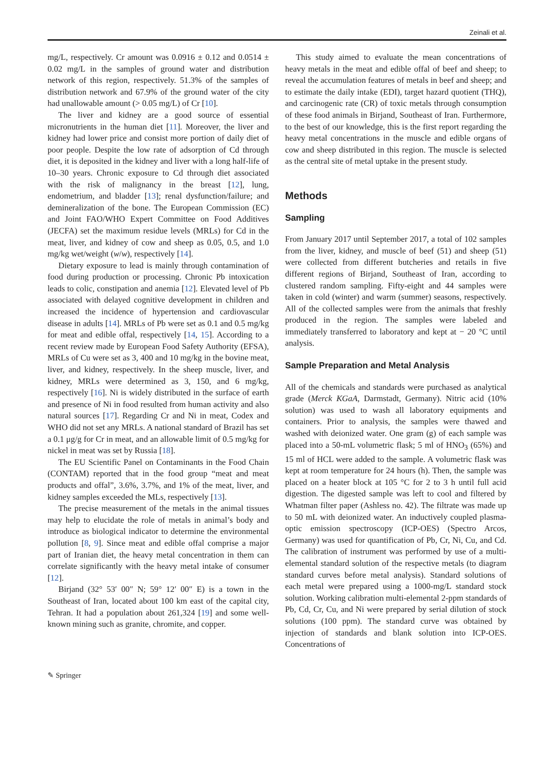Zeinali et al.
mg/L, respectively. Cr amount was 0.0916 ± 0.12 and 0.0514 ± 0.02 mg/L in the samples of ground water and distribution network of this region, respectively. 51.3% of the samples of distribution network and 67.9% of the ground water of the city had unallowable amount (> 0.05 mg/L) of Cr [10].
The liver and kidney are a good source of essential micronutrients in the human diet [11]. Moreover, the liver and kidney had lower price and consist more portion of daily diet of poor people. Despite the low rate of adsorption of Cd through diet, it is deposited in the kidney and liver with a long half-life of 10–30 years. Chronic exposure to Cd through diet associated with the risk of malignancy in the breast [12], lung, endometrium, and bladder [13]; renal dysfunction/failure; and demineralization of the bone. The European Commission (EC) and Joint FAO/WHO Expert Committee on Food Additives (JECFA) set the maximum residue levels (MRLs) for Cd in the meat, liver, and kidney of cow and sheep as 0.05, 0.5, and 1.0 mg/kg wet/weight (w/w), respectively [14].
Dietary exposure to lead is mainly through contamination of food during production or processing. Chronic Pb intoxication leads to colic, constipation and anemia [12]. Elevated level of Pb associated with delayed cognitive development in children and increased the incidence of hypertension and cardiovascular disease in adults [14]. MRLs of Pb were set as 0.1 and 0.5 mg/kg for meat and edible offal, respectively [14, 15]. According to a recent review made by European Food Safety Authority (EFSA), MRLs of Cu were set as 3, 400 and 10 mg/kg in the bovine meat, liver, and kidney, respectively. In the sheep muscle, liver, and kidney, MRLs were determined as 3, 150, and 6 mg/kg, respectively [16]. Ni is widely distributed in the surface of earth and presence of Ni in food resulted from human activity and also natural sources [17]. Regarding Cr and Ni in meat, Codex and WHO did not set any MRLs. A national standard of Brazil has set a 0.1 μg/g for Cr in meat, and an allowable limit of 0.5 mg/kg for nickel in meat was set by Russia [18].
The EU Scientific Panel on Contaminants in the Food Chain (CONTAM) reported that in the food group “meat and meat products and offal”, 3.6%, 3.7%, and 1% of the meat, liver, and kidney samples exceeded the MLs, respectively [13].
The precise measurement of the metals in the animal tissues may help to elucidate the role of metals in animal’s body and introduce as biological indicator to determine the environmental pollution [8, 9]. Since meat and edible offal comprise a major part of Iranian diet, the heavy metal concentration in them can correlate significantly with the heavy metal intake of consumer [12].
Birjand (32° 53′ 00″ N; 59° 12′ 00″ E) is a town in the Southeast of Iran, located about 100 km east of the capital city, Tehran. It had a population about 261,324 [19] and some well-known mining such as granite, chromite, and copper.
This study aimed to evaluate the mean concentrations of heavy metals in the meat and edible offal of beef and sheep; to reveal the accumulation features of metals in beef and sheep; and to estimate the daily intake (EDI), target hazard quotient (THQ), and carcinogenic rate (CR) of toxic metals through consumption of these food animals in Birjand, Southeast of Iran. Furthermore, to the best of our knowledge, this is the first report regarding the heavy metal concentrations in the muscle and edible organs of cow and sheep distributed in this region. The muscle is selected as the central site of metal uptake in the present study.
Methods
Sampling
From January 2017 until September 2017, a total of 102 samples from the liver, kidney, and muscle of beef (51) and sheep (51) were collected from different butcheries and retails in five different regions of Birjand, Southeast of Iran, according to clustered random sampling. Fifty-eight and 44 samples were taken in cold (winter) and warm (summer) seasons, respectively. All of the collected samples were from the animals that freshly produced in the region. The samples were labeled and immediately transferred to laboratory and kept at − 20 °C until analysis.
Sample Preparation and Metal Analysis
All of the chemicals and standards were purchased as analytical grade (Merck KGaA, Darmstadt, Germany). Nitric acid (10% solution) was used to wash all laboratory equipments and containers. Prior to analysis, the samples were thawed and washed with deionized water. One gram (g) of each sample was placed into a 50-mL volumetric flask; 5 ml of HNO<sub>3</sub> (65%) and 15 ml of HCL were added to the sample. A volumetric flask was kept at room temperature for 24 hours (h). Then, the sample was placed on a heater block at 105 °C for 2 to 3 h until full acid digestion. The digested sample was left to cool and filtered by Whatman filter paper (Ashless no. 42). The filtrate was made up to 50 mL with deionized water. An inductively coupled plasma-optic emission spectroscopy (ICP-OES) (Spectro Arcos, Germany) was used for quantification of Pb, Cr, Ni, Cu, and Cd. The calibration of instrument was performed by use of a multi-elemental standard solution of the respective metals (to diagram standard curves before metal analysis). Standard solutions of each metal were prepared using a 1000-mg/L standard stock solution. Working calibration multi-elemental 2-ppm standards of Pb, Cd, Cr, Cu, and Ni were prepared by serial dilution of stock solutions (100 ppm). The standard curve was obtained by injection of standards and blank solution into ICP-OES. Concentrations of
✎ Springer